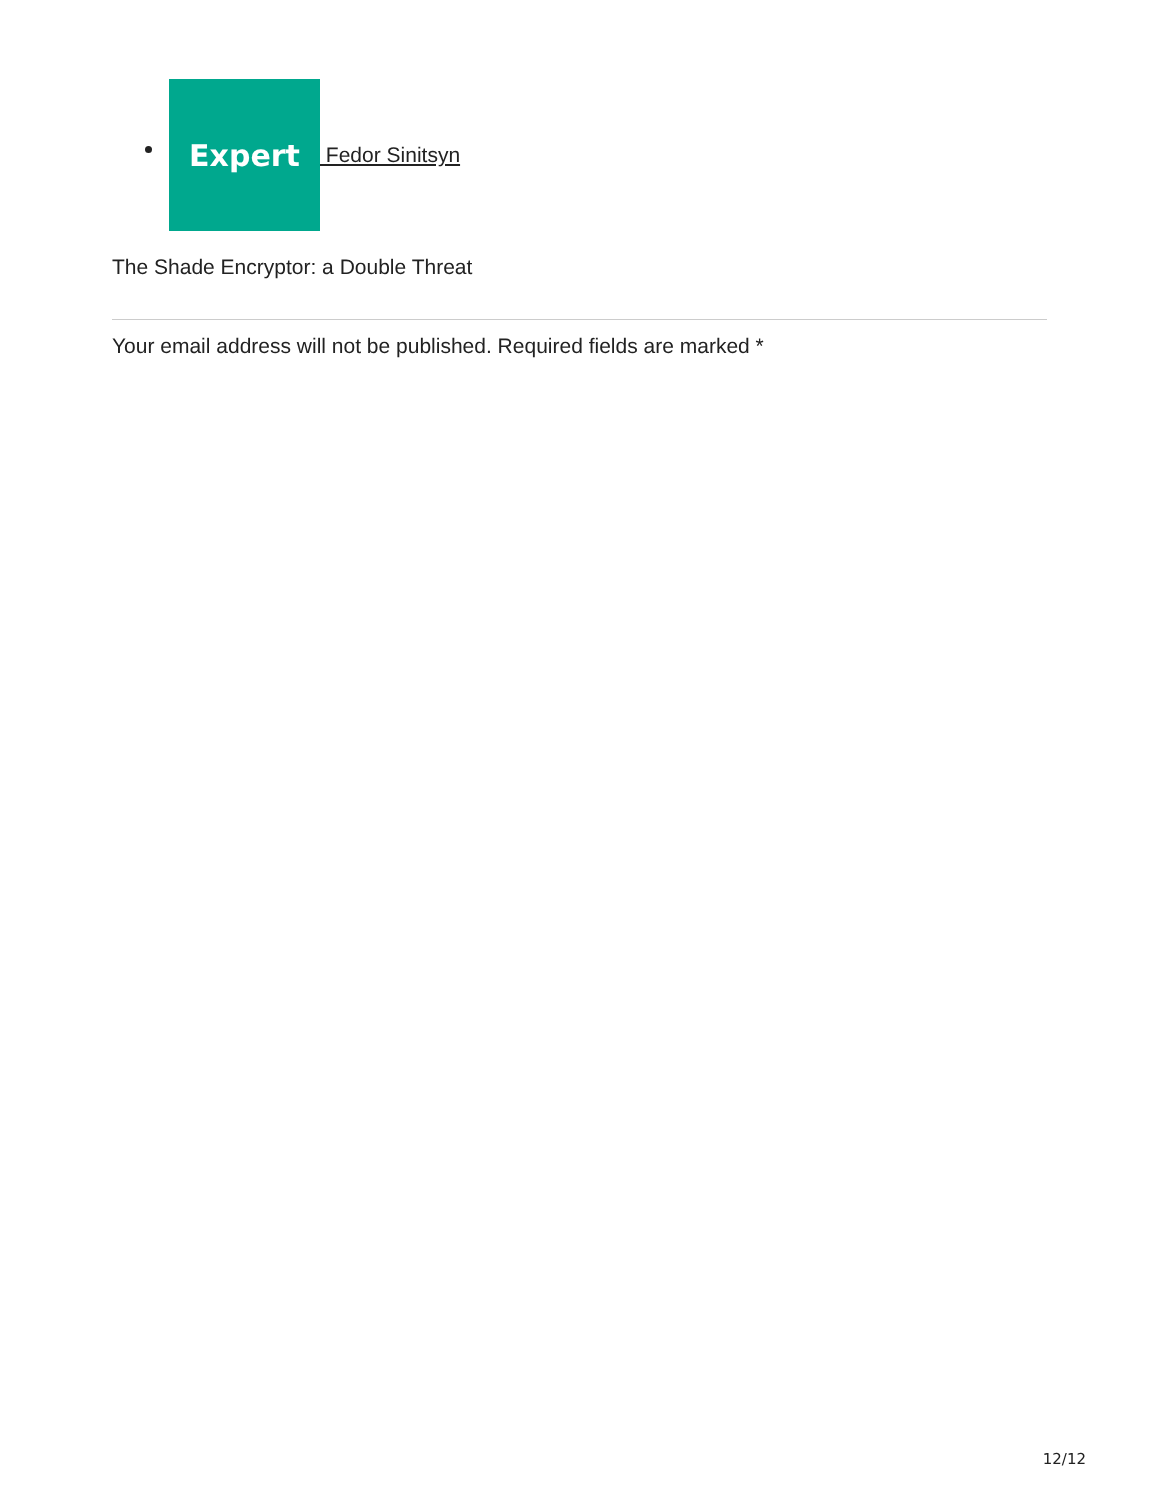Expert Fedor Sinitsyn
The Shade Encryptor: a Double Threat
Your email address will not be published. Required fields are marked *
12/12